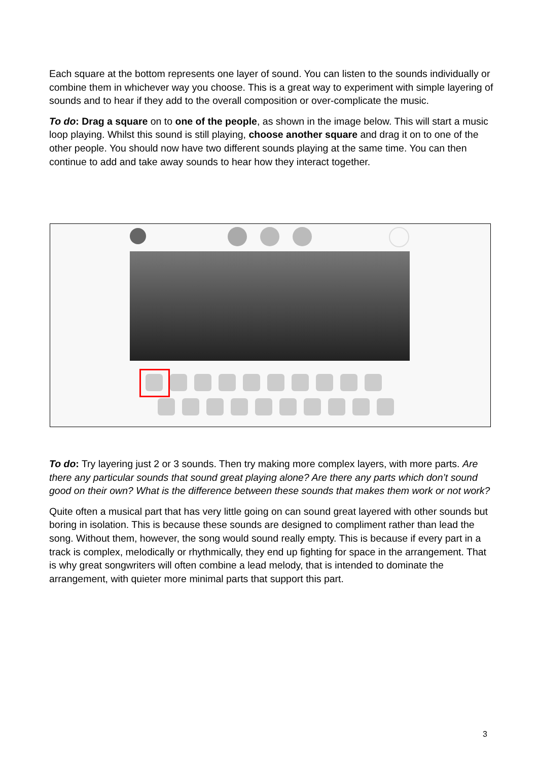Each square at the bottom represents one layer of sound. You can listen to the sounds individually or combine them in whichever way you choose. This is a great way to experiment with simple layering of sounds and to hear if they add to the overall composition or over-complicate the music.
To do: Drag a square on to one of the people, as shown in the image below. This will start a music loop playing. Whilst this sound is still playing, choose another square and drag it on to one of the other people. You should now have two different sounds playing at the same time. You can then continue to add and take away sounds to hear how they interact together.
To do: Try layering just 2 or 3 sounds. Then try making more complex layers, with more parts. Are there any particular sounds that sound great playing alone? Are there any parts which don’t sound good on their own? What is the difference between these sounds that makes them work or not work?
Quite often a musical part that has very little going on can sound great layered with other sounds but boring in isolation. This is because these sounds are designed to compliment rather than lead the song. Without them, however, the song would sound really empty. This is because if every part in a track is complex, melodically or rhythmically, they end up fighting for space in the arrangement. That is why great songwriters will often combine a lead melody, that is intended to dominate the arrangement, with quieter more minimal parts that support this part.
3